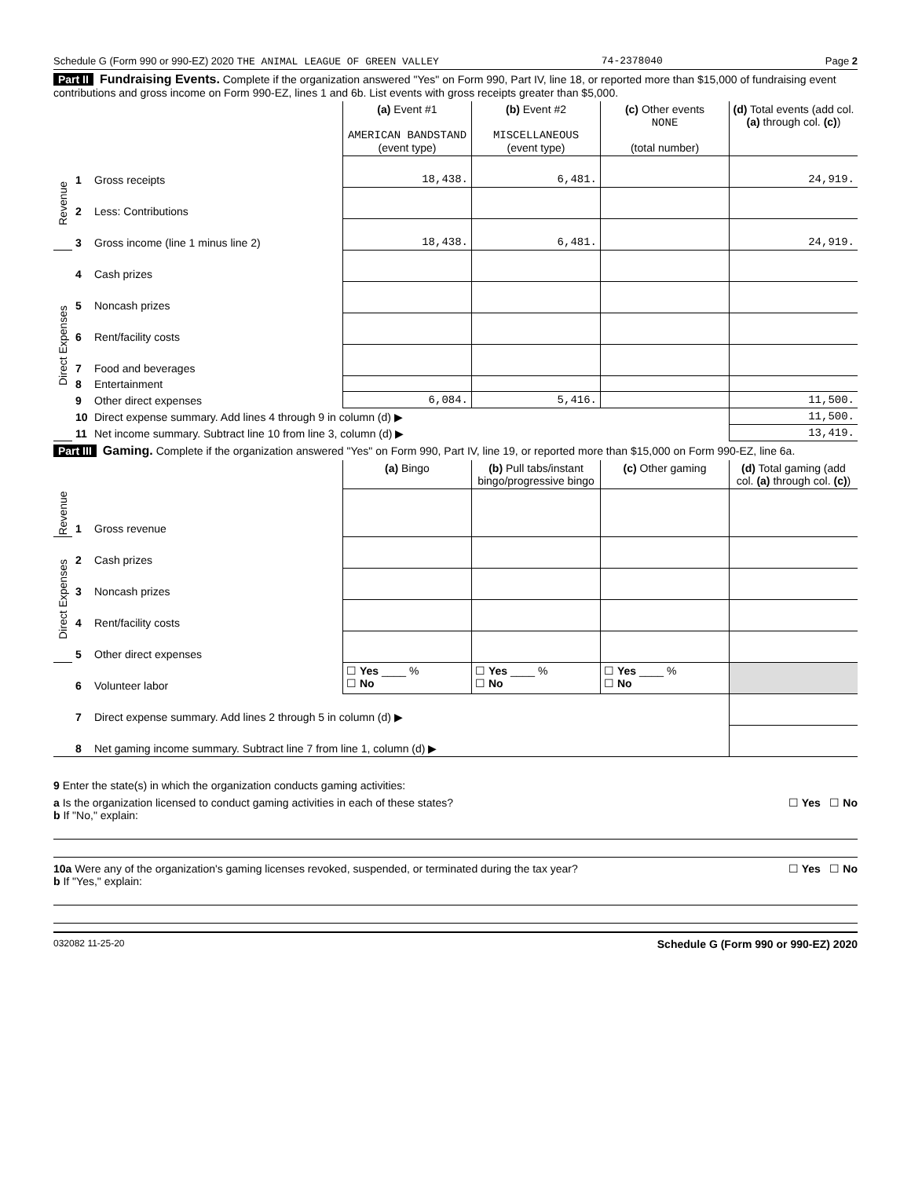Schedule G (Form 990 or 990-EZ) 2020 THE ANIMAL LEAGUE OF GREEN VALLEY 74-2378040 Page 2
Part II Fundraising Events. Complete if the organization answered "Yes" on Form 990, Part IV, line 18, or reported more than $15,000 of fundraising event contributions and gross income on Form 990-EZ, lines 1 and 6b. List events with gross receipts greater than $5,000.
| | | | (a) Event #1 AMERICAN BANDSTAND (event type) | (b) Event #2 MISCELLANEOUS (event type) | (c) Other events NONE (total number) | (d) Total events (add col. (a) through col. (c) ) |
| --- | --- | --- | --- | --- | --- | --- |
| Revenue | 1 | Gross receipts | 18,438. | 6,481. | | 24,919. |
| | 2 | Less: Contributions | | | | |
| | 3 | Gross income (line 1 minus line 2) | 18,438. | 6,481. | | 24,919. |
| Direct Expenses | 4 | Cash prizes | | | | |
| | 5 | Noncash prizes | | | | |
| | 6 | Rent/facility costs | | | | |
| | 7 | Food and beverages | | | | |
| | 8 | Entertainment | | | | |
| | 9 | Other direct expenses | 6,084. | 5,416. | | 11,500. |
| | 10 | Direct expense summary. Add lines 4 through 9 in column (d) ▶ | | | | 11,500. |
| | 11 | Net income summary. Subtract line 10 from line 3, column (d) ▶ | | | | 13,419. |
Part III Gaming. Complete if the organization answered "Yes" on Form 990, Part IV, line 19, or reported more than $15,000 on Form 990-EZ, line 6a.
| | | | (a) Bingo | (b) Pull tabs/instant bingo/progressive bingo | (c) Other gaming | (d) Total gaming (add col. (a) through col. (c) ) |
| --- | --- | --- | --- | --- | --- | --- |
| Revenue | 1 | Gross revenue | | | | |
| Direct Expenses | 2 | Cash prizes | | | | |
| | 3 | Noncash prizes | | | | |
| | 4 | Rent/facility costs | | | | |
| | 5 | Other direct expenses | | | | |
| | 6 | Volunteer labor | ☐ Yes ____ % ☐ No | ☐ Yes ____ % ☐ No | ☐ Yes ____ % ☐ No | |
| | 7 | Direct expense summary. Add lines 2 through 5 in column (d) ▶ | | | | |
| | 8 | Net gaming income summary. Subtract line 7 from line 1, column (d) ▶ | | | | |
9 Enter the state(s) in which the organization conducts gaming activities:
a Is the organization licensed to conduct gaming activities in each of these states? ☐ Yes ☐ No
b If "No," explain:
10a Were any of the organization's gaming licenses revoked, suspended, or terminated during the tax year? ☐ Yes ☐ No
b If "Yes," explain:
032082 11-25-20 Schedule G (Form 990 or 990-EZ) 2020